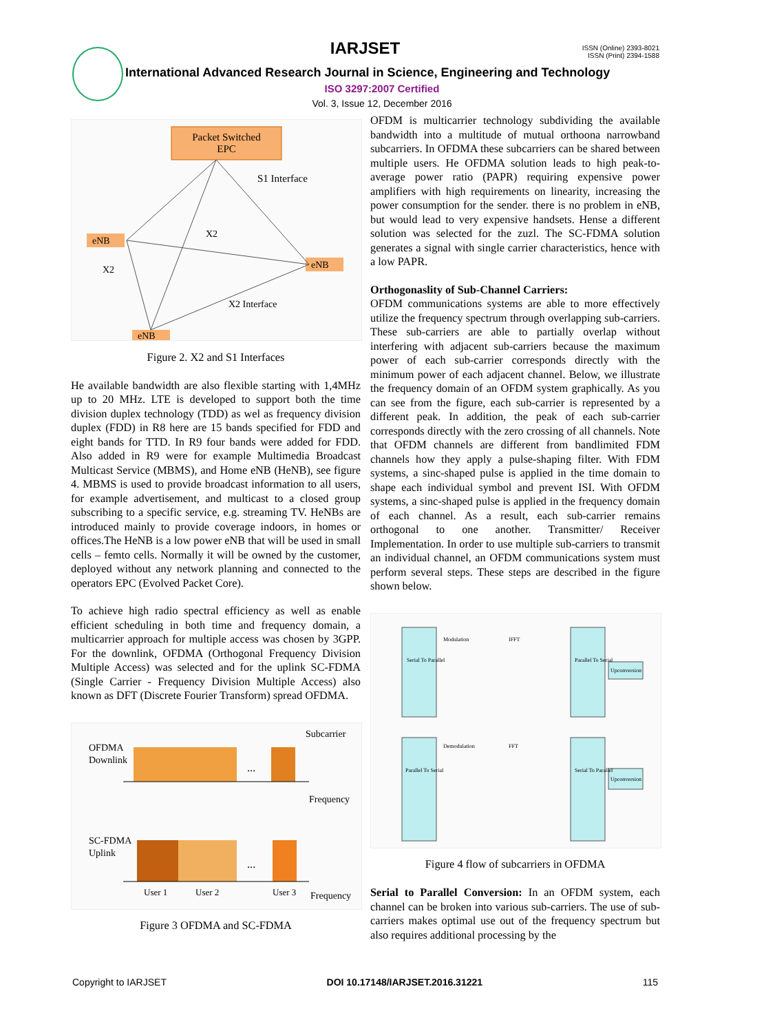IARJSET
ISSN (Online) 2393-8021
ISSN (Print) 2394-1588
International Advanced Research Journal in Science, Engineering and Technology
ISO 3297:2007 Certified
Vol. 3, Issue 12, December 2016
Packet Switched
EPC
S1 Interface
eNB
eNB
eNB
X2
X2
X2 Interface
Figure 2. X2 and S1 Interfaces
He available bandwidth are also flexible starting with 1,4MHz up to 20 MHz. LTE is developed to support both the time division duplex technology (TDD) as wel as frequency division duplex (FDD) in R8 here are 15 bands specified for FDD and eight bands for TTD. In R9 four bands were added for FDD. Also added in R9 were for example Multimedia Broadcast Multicast Service (MBMS), and Home eNB (HeNB), see figure 4. MBMS is used to provide broadcast information to all users, for example advertisement, and multicast to a closed group subscribing to a specific service, e.g. streaming TV. HeNBs are introduced mainly to provide coverage indoors, in homes or offices.The HeNB is a low power eNB that will be used in small cells – femto cells. Normally it will be owned by the customer, deployed without any network planning and connected to the operators EPC (Evolved Packet Core).
To achieve high radio spectral efficiency as well as enable efficient scheduling in both time and frequency domain, a multicarrier approach for multiple access was chosen by 3GPP. For the downlink, OFDMA (Orthogonal Frequency Division Multiple Access) was selected and for the uplink SC-FDMA (Single Carrier - Frequency Division Multiple Access) also known as DFT (Discrete Fourier Transform) spread OFDMA.
OFDMA
Downlink
Subcarrier
...
Frequency
SC-FDMA
Uplink
...
User 1
User 2
User 3
Frequency
Figure 3 OFDMA and SC-FDMA
OFDM is multicarrier technology subdividing the available bandwidth into a multitude of mutual orthoona narrowband subcarriers. In OFDMA these subcarriers can be shared between multiple users. He OFDMA solution leads to high peak-to-average power ratio (PAPR) requiring expensive power amplifiers with high requirements on linearity, increasing the power consumption for the sender. there is no problem in eNB, but would lead to very expensive handsets. Hense a different solution was selected for the zuzl. The SC-FDMA solution generates a signal with single carrier characteristics, hence with a low PAPR.
Orthogonaslity of Sub-Channel Carriers:
OFDM communications systems are able to more effectively utilize the frequency spectrum through overlapping sub-carriers. These sub-carriers are able to partially overlap without interfering with adjacent sub-carriers because the maximum power of each sub-carrier corresponds directly with the minimum power of each adjacent channel. Below, we illustrate the frequency domain of an OFDM system graphically. As you can see from the figure, each sub-carrier is represented by a different peak. In addition, the peak of each sub-carrier corresponds directly with the zero crossing of all channels. Note that OFDM channels are different from bandlimited FDM channels how they apply a pulse-shaping filter. With FDM systems, a sinc-shaped pulse is applied in the time domain to shape each individual symbol and prevent ISI. With OFDM systems, a sinc-shaped pulse is applied in the frequency domain of each channel. As a result, each sub-carrier remains orthogonal to one another. Transmitter/ Receiver Implementation. In order to use multiple sub-carriers to transmit an individual channel, an OFDM communications system must perform several steps. These steps are described in the figure shown below.
Serial To Parallel
Parallel To Serial
Parallel To Serial
Serial To Parallel
Upconversion
Upconversion
Modulation
IFFT
Demodulation
FFT
Figure 4 flow of subcarriers in OFDMA
Serial to Parallel Conversion: In an OFDM system, each channel can be broken into various sub-carriers. The use of sub-carriers makes optimal use out of the frequency spectrum but also requires additional processing by the
Copyright to IARJSET DOI 10.17148/IARJSET.2016.31221 115